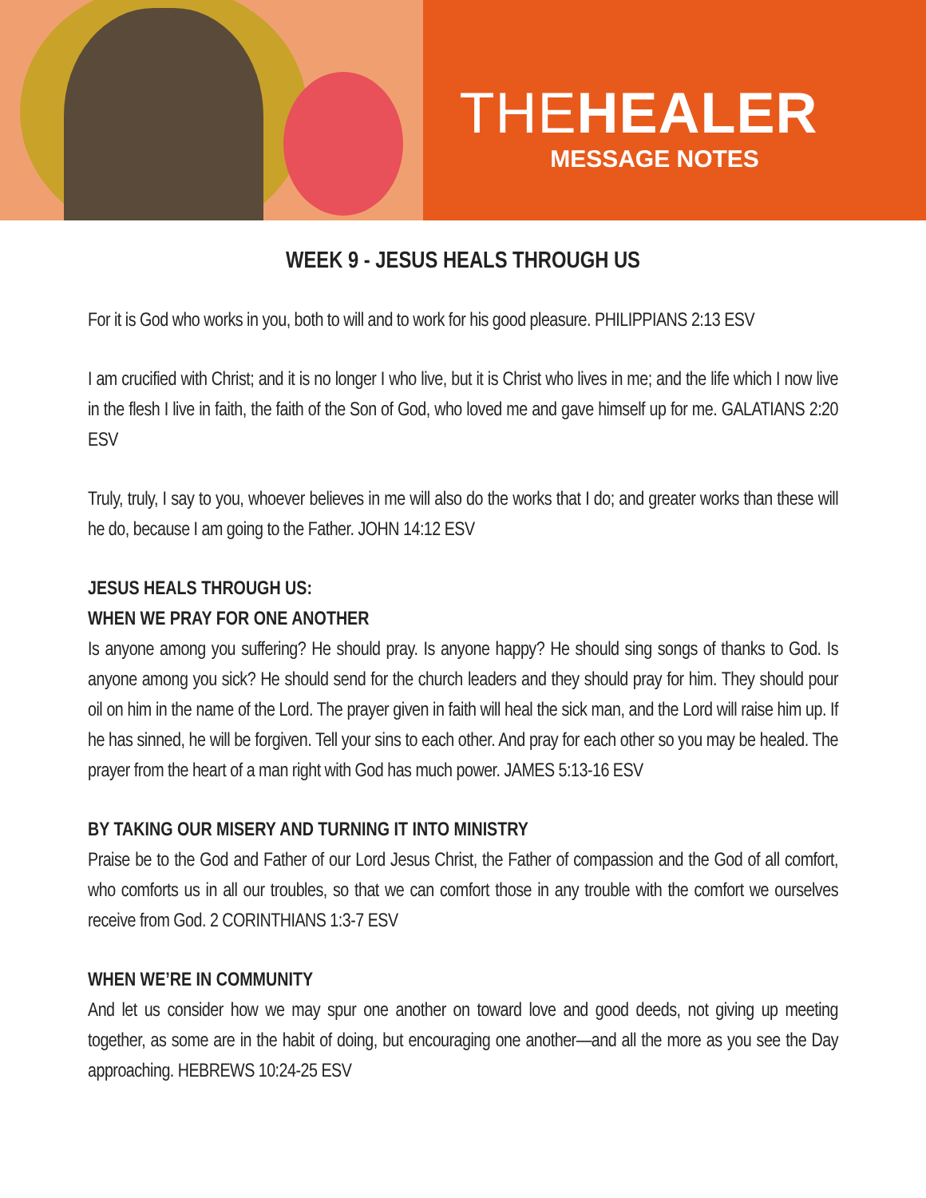THEHEALER
MESSAGE NOTES
WEEK 9 - JESUS HEALS THROUGH US
For it is God who works in you, both to will and to work for his good pleasure. PHILIPPIANS 2:13 ESV
I am crucified with Christ; and it is no longer I who live, but it is Christ who lives in me; and the life which I now live in the flesh I live in faith, the faith of the Son of God, who loved me and gave himself up for me. GALATIANS 2:20 ESV
Truly, truly, I say to you, whoever believes in me will also do the works that I do; and greater works than these will he do, because I am going to the Father. JOHN 14:12 ESV
JESUS HEALS THROUGH US:
WHEN WE PRAY FOR ONE ANOTHER
Is anyone among you suffering? He should pray. Is anyone happy? He should sing songs of thanks to God. Is anyone among you sick? He should send for the church leaders and they should pray for him. They should pour oil on him in the name of the Lord. The prayer given in faith will heal the sick man, and the Lord will raise him up. If he has sinned, he will be forgiven. Tell your sins to each other. And pray for each other so you may be healed. The prayer from the heart of a man right with God has much power. JAMES 5:13-16 ESV
BY TAKING OUR MISERY AND TURNING IT INTO MINISTRY
Praise be to the God and Father of our Lord Jesus Christ, the Father of compassion and the God of all comfort, who comforts us in all our troubles, so that we can comfort those in any trouble with the comfort we ourselves receive from God. 2 CORINTHIANS 1:3-7 ESV
WHEN WE’RE IN COMMUNITY
And let us consider how we may spur one another on toward love and good deeds, not giving up meeting together, as some are in the habit of doing, but encouraging one another—and all the more as you see the Day approaching. HEBREWS 10:24-25 ESV